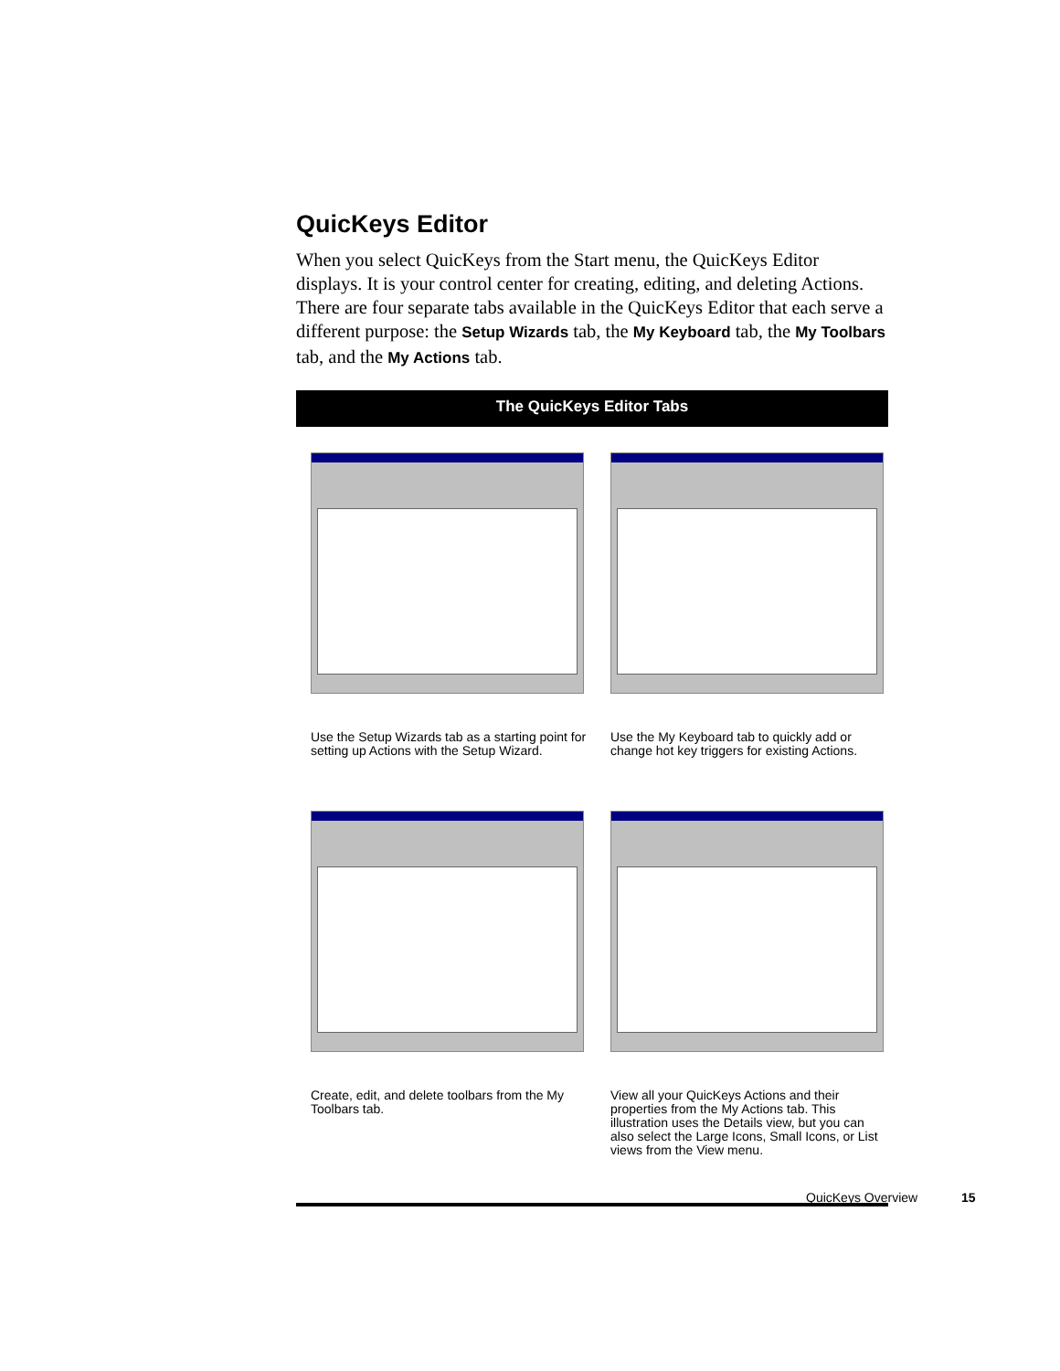QuicKeys Editor
When you select QuicKeys from the Start menu, the QuicKeys Editor displays. It is your control center for creating, editing, and deleting Actions. There are four separate tabs available in the QuicKeys Editor that each serve a different purpose: the Setup Wizards tab, the My Keyboard tab, the My Toolbars tab, and the My Actions tab.
The QuicKeys Editor Tabs
Use the Setup Wizards tab as a starting point for setting up Actions with the Setup Wizard.
Use the My Keyboard tab to quickly add or change hot key triggers for existing Actions.
Create, edit, and delete toolbars from the My Toolbars tab.
View all your QuicKeys Actions and their properties from the My Actions tab. This illustration uses the Details view, but you can also select the Large Icons, Small Icons, or List views from the View menu.
QuicKeys Overview 15